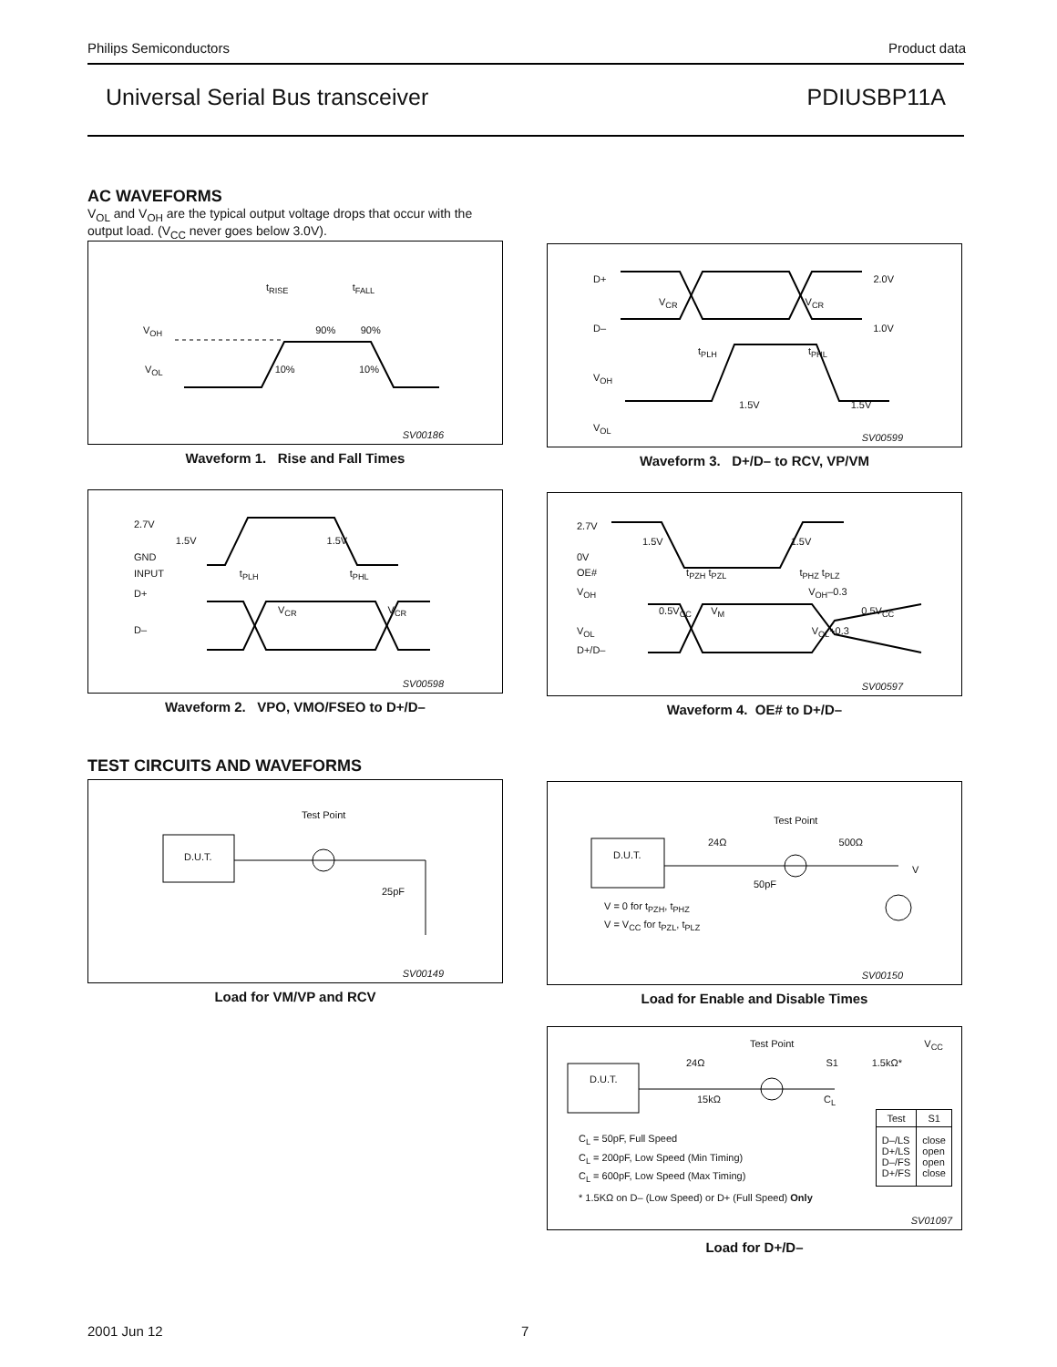Philips Semiconductors Product data
Universal Serial Bus transceiver PDIUSBP11A
AC WAVEFORMS
V<sub>OL</sub> and V<sub>OH</sub> are the typical output voltage drops that occur with the output load. (V<sub>CC</sub> never goes below 3.0V).
t<sub>RISE</sub> t<sub>FALL</sub>
V<sub>OH</sub> 90% 90%
V<sub>OL</sub> 10% 10%
SV00186
Waveform 1. Rise and Fall Times
2.7V
1.5V 1.5V
GND
INPUT t<sub>PLH</sub> t<sub>PHL</sub>
D+
V<sub>CR</sub> V<sub>CR</sub>
D–
SV00598
Waveform 2. VPO, VMO/FSEO to D+/D–
TEST CIRCUITS AND WAVEFORMS
Test Point
D.U.T.
25pF
SV00149
Load for VM/VP and RCV
D+ 2.0V
V<sub>CR</sub> V<sub>CR</sub>
D– 1.0V
t<sub>PLH</sub> t<sub>PHL</sub>
V<sub>OH</sub>
1.5V 1.5V
V<sub>OL</sub>
SV00599
Waveform 3. D+/D– to RCV, VP/VM
2.7V
1.5V 1.5V
0V
OE# t<sub>PZH</sub> t<sub>PZL</sub> t<sub>PHZ</sub> t<sub>PLZ</sub>
V<sub>OH</sub> V<sub>OH</sub>–0.3
0.5V<sub>CC</sub> V<sub>M</sub> 0.5V<sub>CC</sub>
V<sub>OL</sub> V<sub>OL</sub>+0.3
D+/D–
SV00597
Waveform 4. OE# to D+/D–
Test Point
24Ω 500Ω
D.U.T.
V
50pF
V = 0 for t<sub>PZH</sub>, t<sub>PHZ</sub>
V = V<sub>CC</sub> for t<sub>PZL</sub>, t<sub>PLZ</sub>
SV00150
Load for Enable and Disable Times
Test Point V<sub>CC</sub>
24Ω S1 1.5kΩ*
D.U.T.
15kΩ C<sub>L</sub>
C<sub>L</sub> = 50pF, Full Speed
C<sub>L</sub> = 200pF, Low Speed (Min Timing)
C<sub>L</sub> = 600pF, Low Speed (Max Timing)
| Test | S1 |
| --- | --- |
| D–/LS D+/LS D–/FS D+/FS | close open open close |
* 1.5KΩ on D– (Low Speed) or D+ (Full Speed) Only
SV01097
Load for D+/D–
2001 Jun 12 7